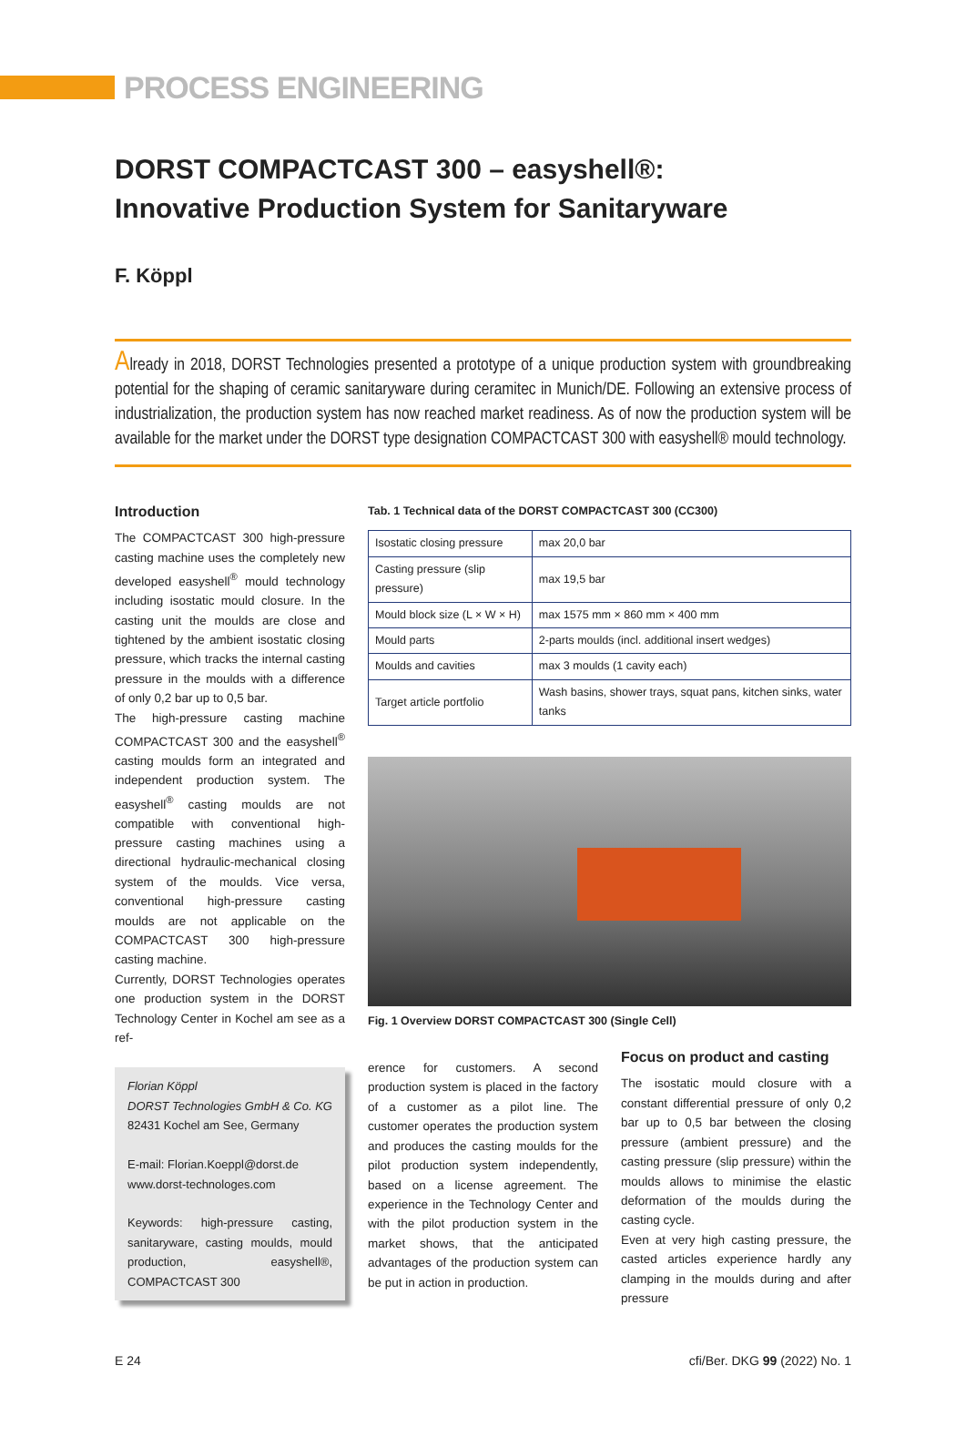PROCESS ENGINEERING
DORST COMPACTCAST 300 – easyshell®:
Innovative Production System for Sanitaryware
F. Köppl
Already in 2018, DORST Technologies presented a prototype of a unique production system with groundbreaking potential for the shaping of ceramic sanitaryware during ceramitec in Munich/DE. Following an extensive process of industrialization, the production system has now reached market readiness. As of now the production system will be available for the market under the DORST type designation COMPACTCAST 300 with easyshell® mould technology.
Introduction
The COMPACTCAST 300 high-pressure casting machine uses the completely new developed easyshell<sup>®</sup> mould technology including isostatic mould closure. In the casting unit the moulds are close and tightened by the ambient isostatic closing pressure, which tracks the internal casting pressure in the moulds with a difference of only 0,2 bar up to 0,5 bar.
The high-pressure casting machine COMPACTCAST 300 and the easyshell<sup>®</sup> casting moulds form an integrated and independent production system. The easyshell<sup>®</sup> casting moulds are not compatible with conventional high-pressure casting machines using a directional hydraulic-mechanical closing system of the moulds. Vice versa, conventional high-pressure casting moulds are not applicable on the COMPACTCAST 300 high-pressure casting machine.
Currently, DORST Technologies operates one production system in the DORST Technology Center in Kochel am see as a ref-
Florian Köppl
DORST Technologies GmbH & Co. KG
82431 Kochel am See, Germany
E-mail: Florian.Koeppl@dorst.de
www.dorst-technologes.com
Keywords: high-pressure casting, sanitaryware, casting moulds, mould production, easyshell®, COMPACTCAST 300
Tab. 1 Technical data of the DORST COMPACTCAST 300 (CC300)
| Isostatic closing pressure | max 20,0 bar |
| Casting pressure (slip pressure) | max 19,5 bar |
| Mould block size (L × W × H) | max 1575 mm × 860 mm × 400 mm |
| Mould parts | 2-parts moulds (incl. additional insert wedges) |
| Moulds and cavities | max 3 moulds (1 cavity each) |
| Target article portfolio | Wash basins, shower trays, squat pans, kitchen sinks, water tanks |
Fig. 1 Overview DORST COMPACTCAST 300 (Single Cell)
erence for customers. A second production system is placed in the factory of a customer as a pilot line. The customer operates the production system and produces the casting moulds for the pilot production system independently, based on a license agreement. The experience in the Technology Center and with the pilot production system in the market shows, that the anticipated advantages of the production system can be put in action in production.
Focus on product and casting
The isostatic mould closure with a constant differential pressure of only 0,2 bar up to 0,5 bar between the closing pressure (ambient pressure) and the casting pressure (slip pressure) within the moulds allows to minimise the elastic deformation of the moulds during the casting cycle.
Even at very high casting pressure, the casted articles experience hardly any clamping in the moulds during and after pressure
E 24 cfi/Ber. DKG 99 (2022) No. 1